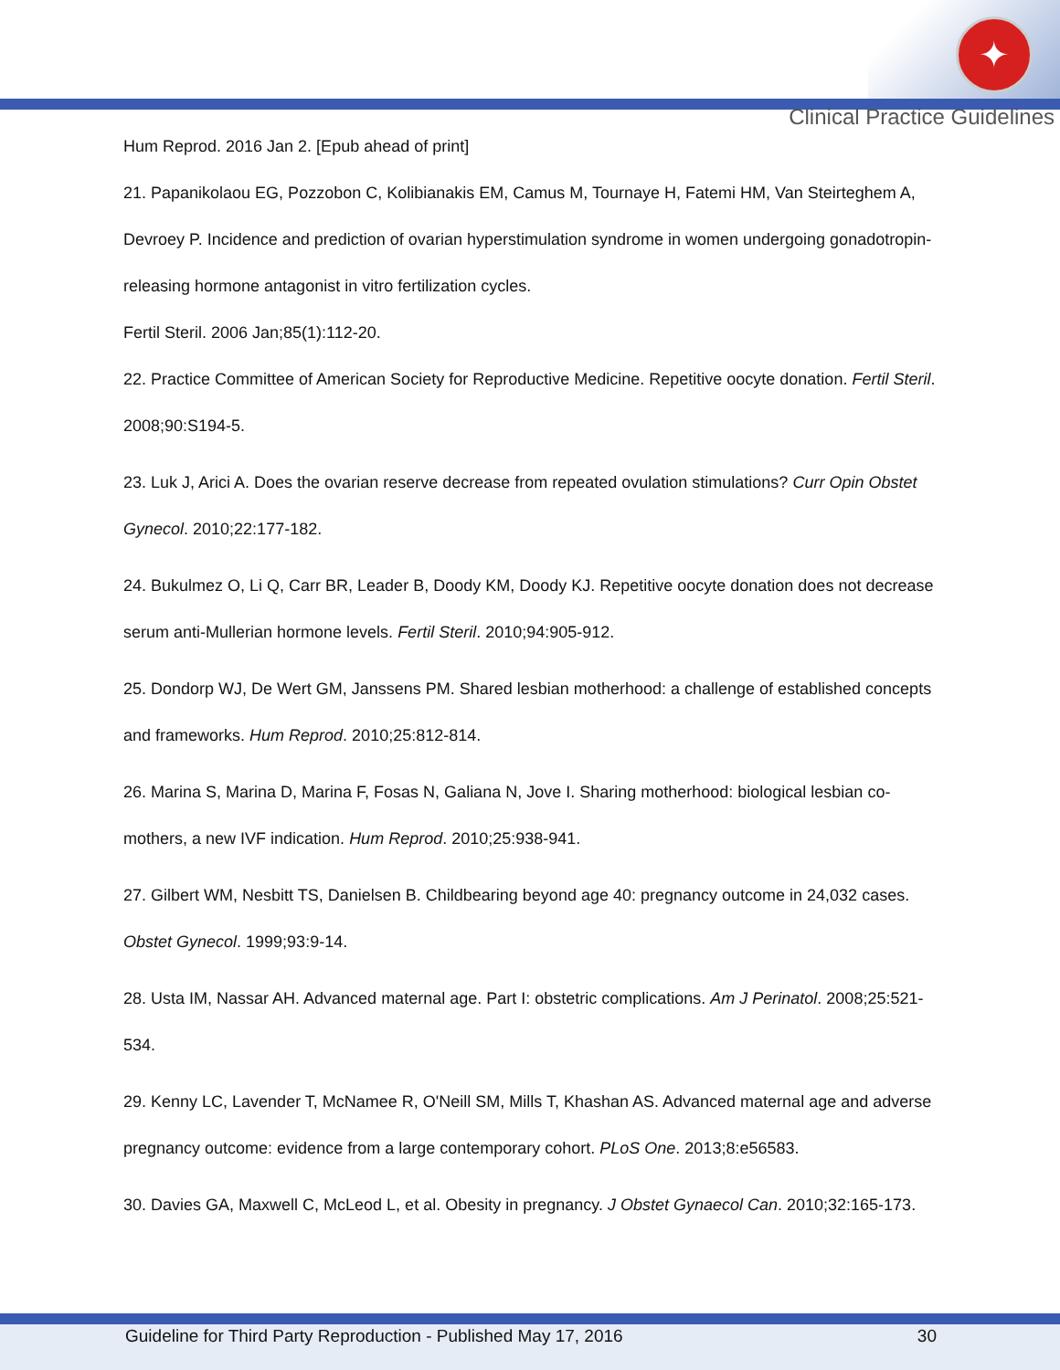✦
Clinical Practice Guidelines
Hum Reprod. 2016 Jan 2. [Epub ahead of print]
21. Papanikolaou EG, Pozzobon C, Kolibianakis EM, Camus M, Tournaye H, Fatemi HM, Van Steirteghem A, Devroey P. Incidence and prediction of ovarian hyperstimulation syndrome in women undergoing gonadotropin-releasing hormone antagonist in vitro fertilization cycles.
Fertil Steril. 2006 Jan;85(1):112-20.
22. Practice Committee of American Society for Reproductive Medicine. Repetitive oocyte donation. Fertil Steril. 2008;90:S194-5.
23. Luk J, Arici A. Does the ovarian reserve decrease from repeated ovulation stimulations? Curr Opin Obstet Gynecol. 2010;22:177-182.
24. Bukulmez O, Li Q, Carr BR, Leader B, Doody KM, Doody KJ. Repetitive oocyte donation does not decrease serum anti-Mullerian hormone levels. Fertil Steril. 2010;94:905-912.
25. Dondorp WJ, De Wert GM, Janssens PM. Shared lesbian motherhood: a challenge of established concepts and frameworks. Hum Reprod. 2010;25:812-814.
26. Marina S, Marina D, Marina F, Fosas N, Galiana N, Jove I. Sharing motherhood: biological lesbian co-mothers, a new IVF indication. Hum Reprod. 2010;25:938-941.
27. Gilbert WM, Nesbitt TS, Danielsen B. Childbearing beyond age 40: pregnancy outcome in 24,032 cases. Obstet Gynecol. 1999;93:9-14.
28. Usta IM, Nassar AH. Advanced maternal age. Part I: obstetric complications. Am J Perinatol. 2008;25:521-534.
29. Kenny LC, Lavender T, McNamee R, O'Neill SM, Mills T, Khashan AS. Advanced maternal age and adverse pregnancy outcome: evidence from a large contemporary cohort. PLoS One. 2013;8:e56583.
30. Davies GA, Maxwell C, McLeod L, et al. Obesity in pregnancy. J Obstet Gynaecol Can. 2010;32:165-173.
Guideline for Third Party Reproduction - Published May 17, 2016 30